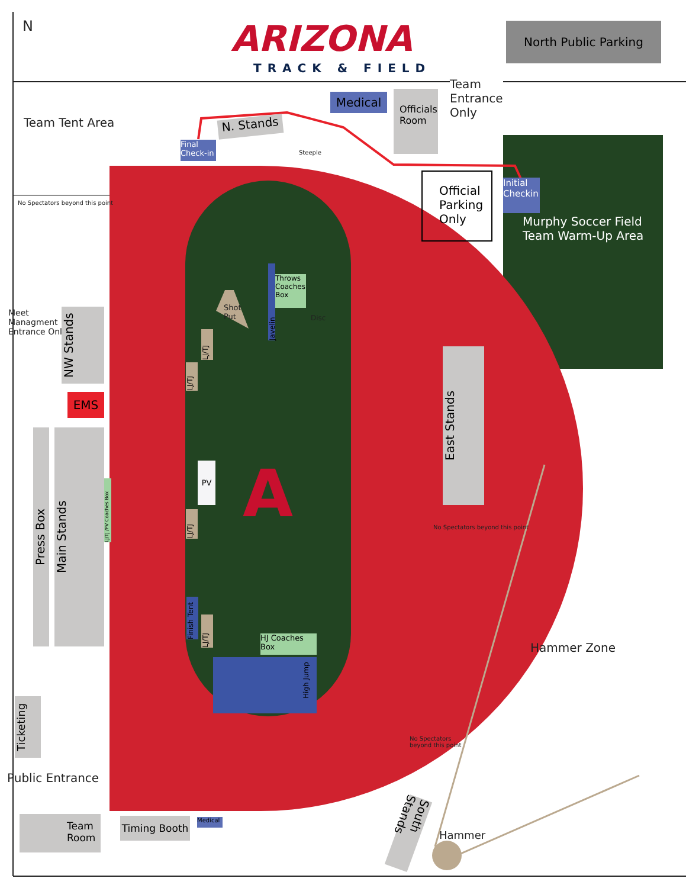N ARIZONA
TRACK & FIELD
North Public Parking
Team
Entrance
Only
Team Tent Area
Medical
Officials Room
N. Stands
Final Check-in
Steeple
Official Parking Only
Initial Checkin
Murphy Soccer Field
Team Warm-Up Area
No Spectators beyond this point
Meet
Managment
Entrance Only
NW Stands
EMS
Press Box
Main Stands
LJ/TJ /PV Coaches Box
Shot
Put
Javelin
Throws Coaches Box
Disc
LJ/TJ
LJ/TJ
PV A
LJ/TJ
Finish Tent
LJ/TJ
HJ Coaches Box
High Jump
East Stands
No Spectators beyond this point
Hammer Zone
No Spectators
beyond this point
Ticketing
Public Entrance
Team Room
Timing Booth
Medical
South Stands
Hammer